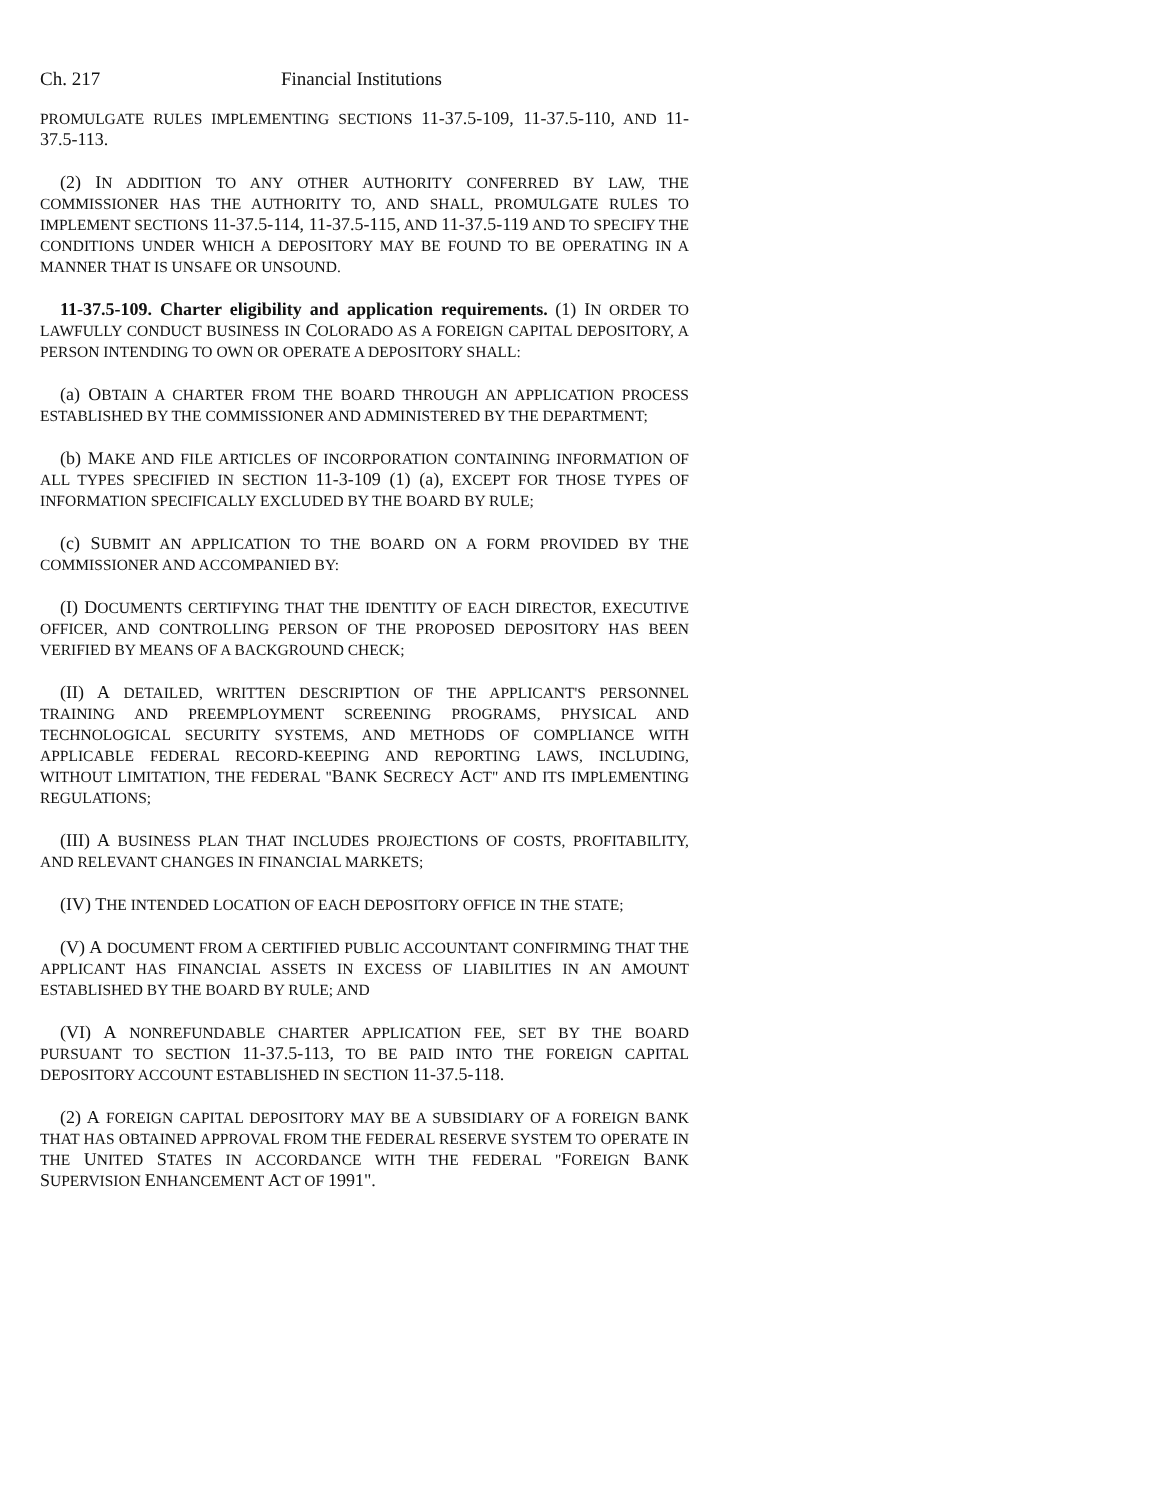Ch. 217 Financial Institutions
PROMULGATE RULES IMPLEMENTING SECTIONS 11-37.5-109, 11-37.5-110, AND 11-37.5-113.
(2) IN ADDITION TO ANY OTHER AUTHORITY CONFERRED BY LAW, THE COMMISSIONER HAS THE AUTHORITY TO, AND SHALL, PROMULGATE RULES TO IMPLEMENT SECTIONS 11-37.5-114, 11-37.5-115, AND 11-37.5-119 AND TO SPECIFY THE CONDITIONS UNDER WHICH A DEPOSITORY MAY BE FOUND TO BE OPERATING IN A MANNER THAT IS UNSAFE OR UNSOUND.
11-37.5-109. Charter eligibility and application requirements. (1) IN ORDER TO LAWFULLY CONDUCT BUSINESS IN COLORADO AS A FOREIGN CAPITAL DEPOSITORY, A PERSON INTENDING TO OWN OR OPERATE A DEPOSITORY SHALL:
(a) OBTAIN A CHARTER FROM THE BOARD THROUGH AN APPLICATION PROCESS ESTABLISHED BY THE COMMISSIONER AND ADMINISTERED BY THE DEPARTMENT;
(b) MAKE AND FILE ARTICLES OF INCORPORATION CONTAINING INFORMATION OF ALL TYPES SPECIFIED IN SECTION 11-3-109 (1) (a), EXCEPT FOR THOSE TYPES OF INFORMATION SPECIFICALLY EXCLUDED BY THE BOARD BY RULE;
(c) SUBMIT AN APPLICATION TO THE BOARD ON A FORM PROVIDED BY THE COMMISSIONER AND ACCOMPANIED BY:
(I) DOCUMENTS CERTIFYING THAT THE IDENTITY OF EACH DIRECTOR, EXECUTIVE OFFICER, AND CONTROLLING PERSON OF THE PROPOSED DEPOSITORY HAS BEEN VERIFIED BY MEANS OF A BACKGROUND CHECK;
(II) A DETAILED, WRITTEN DESCRIPTION OF THE APPLICANT'S PERSONNEL TRAINING AND PREEMPLOYMENT SCREENING PROGRAMS, PHYSICAL AND TECHNOLOGICAL SECURITY SYSTEMS, AND METHODS OF COMPLIANCE WITH APPLICABLE FEDERAL RECORD-KEEPING AND REPORTING LAWS, INCLUDING, WITHOUT LIMITATION, THE FEDERAL "BANK SECRECY ACT" AND ITS IMPLEMENTING REGULATIONS;
(III) A BUSINESS PLAN THAT INCLUDES PROJECTIONS OF COSTS, PROFITABILITY, AND RELEVANT CHANGES IN FINANCIAL MARKETS;
(IV) THE INTENDED LOCATION OF EACH DEPOSITORY OFFICE IN THE STATE;
(V) A DOCUMENT FROM A CERTIFIED PUBLIC ACCOUNTANT CONFIRMING THAT THE APPLICANT HAS FINANCIAL ASSETS IN EXCESS OF LIABILITIES IN AN AMOUNT ESTABLISHED BY THE BOARD BY RULE; AND
(VI) A NONREFUNDABLE CHARTER APPLICATION FEE, SET BY THE BOARD PURSUANT TO SECTION 11-37.5-113, TO BE PAID INTO THE FOREIGN CAPITAL DEPOSITORY ACCOUNT ESTABLISHED IN SECTION 11-37.5-118.
(2) A FOREIGN CAPITAL DEPOSITORY MAY BE A SUBSIDIARY OF A FOREIGN BANK THAT HAS OBTAINED APPROVAL FROM THE FEDERAL RESERVE SYSTEM TO OPERATE IN THE UNITED STATES IN ACCORDANCE WITH THE FEDERAL "FOREIGN BANK SUPERVISION ENHANCEMENT ACT OF 1991".